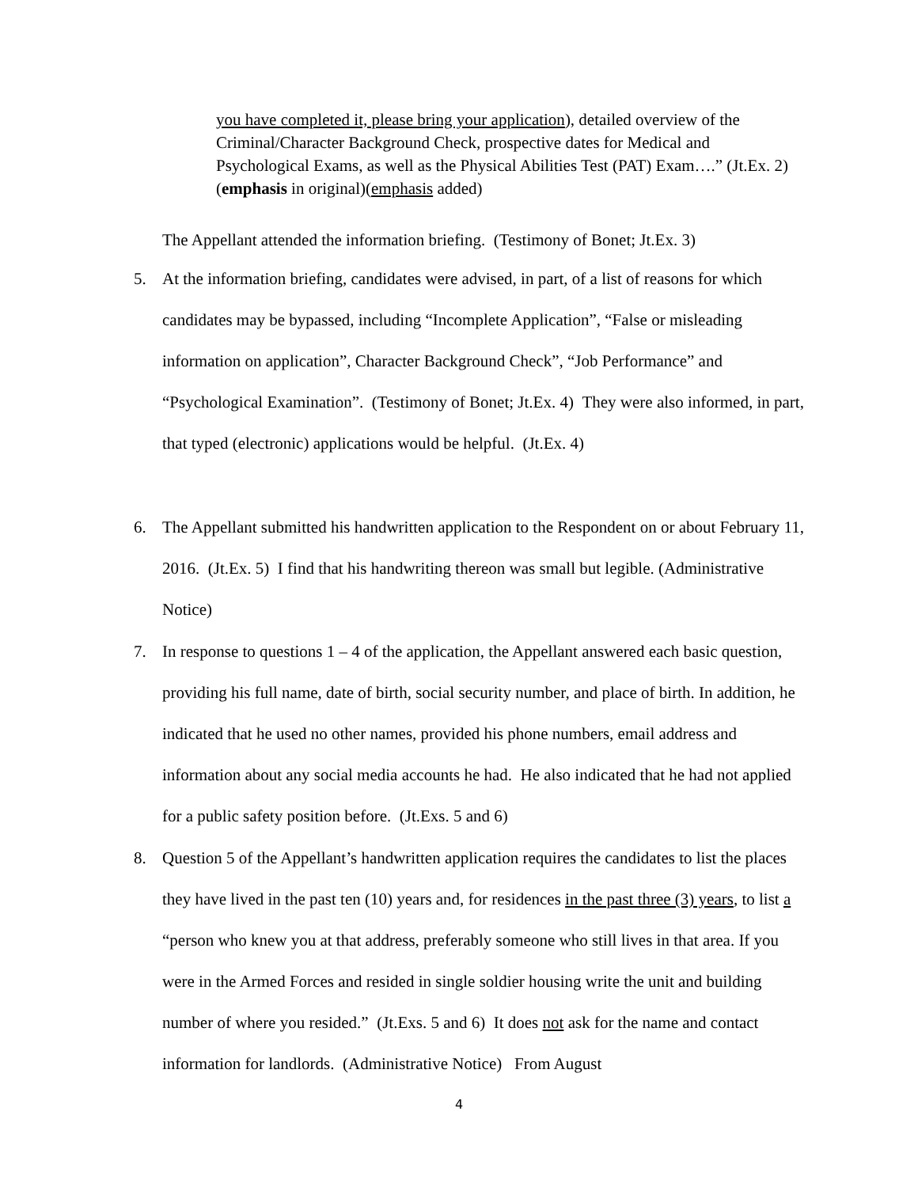you have completed it, please bring your application), detailed overview of the Criminal/Character Background Check, prospective dates for Medical and Psychological Exams, as well as the Physical Abilities Test (PAT) Exam….” (Jt.Ex. 2)(emphasis in original)(emphasis added)
The Appellant attended the information briefing. (Testimony of Bonet; Jt.Ex. 3)
5. At the information briefing, candidates were advised, in part, of a list of reasons for which candidates may be bypassed, including “Incomplete Application”, “False or misleading information on application”, Character Background Check”, “Job Performance” and “Psychological Examination”. (Testimony of Bonet; Jt.Ex. 4) They were also informed, in part, that typed (electronic) applications would be helpful. (Jt.Ex. 4)
6. The Appellant submitted his handwritten application to the Respondent on or about February 11, 2016. (Jt.Ex. 5) I find that his handwriting thereon was small but legible. (Administrative Notice)
7. In response to questions 1 – 4 of the application, the Appellant answered each basic question, providing his full name, date of birth, social security number, and place of birth. In addition, he indicated that he used no other names, provided his phone numbers, email address and information about any social media accounts he had. He also indicated that he had not applied for a public safety position before. (Jt.Exs. 5 and 6)
8. Question 5 of the Appellant’s handwritten application requires the candidates to list the places they have lived in the past ten (10) years and, for residences in the past three (3) years, to list a “person who knew you at that address, preferably someone who still lives in that area. If you were in the Armed Forces and resided in single soldier housing write the unit and building number of where you resided.” (Jt.Exs. 5 and 6) It does not ask for the name and contact information for landlords. (Administrative Notice) From August
4